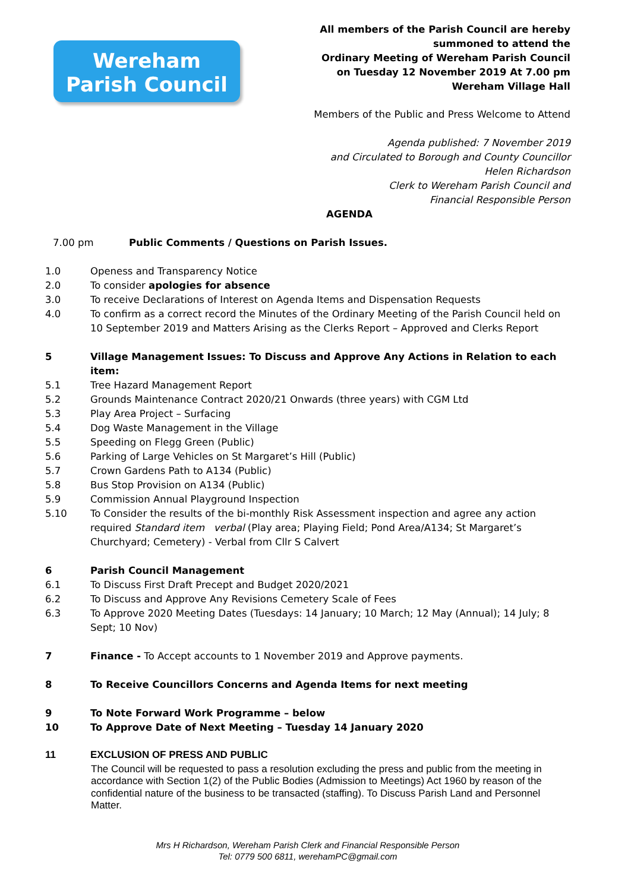Wereham
Parish Council
All members of the Parish Council are hereby
summoned to attend the
Ordinary Meeting of Wereham Parish Council
on Tuesday 12 November 2019 At 7.00 pm
Wereham Village Hall
Members of the Public and Press Welcome to Attend
Agenda published: 7 November 2019
and Circulated to Borough and County Councillor
Helen Richardson
Clerk to Wereham Parish Council and
Financial Responsible Person
AGENDA
7.00 pm Public Comments / Questions on Parish Issues.
1.0 Openess and Transparency Notice
2.0 To consider apologies for absence
3.0 To receive Declarations of Interest on Agenda Items and Dispensation Requests
4.0 To confirm as a correct record the Minutes of the Ordinary Meeting of the Parish Council held on 10 September 2019 and Matters Arising as the Clerks Report – Approved and Clerks Report
5 Village Management Issues: To Discuss and Approve Any Actions in Relation to each item:
5.1 Tree Hazard Management Report
5.2 Grounds Maintenance Contract 2020/21 Onwards (three years) with CGM Ltd
5.3 Play Area Project – Surfacing
5.4 Dog Waste Management in the Village
5.5 Speeding on Flegg Green (Public)
5.6 Parking of Large Vehicles on St Margaret’s Hill (Public)
5.7 Crown Gardens Path to A134 (Public)
5.8 Bus Stop Provision on A134 (Public)
5.9 Commission Annual Playground Inspection
5.10 To Consider the results of the bi-monthly Risk Assessment inspection and agree any action required Standard item verbal (Play area; Playing Field; Pond Area/A134; St Margaret’s Churchyard; Cemetery) - Verbal from Cllr S Calvert
6 Parish Council Management
6.1 To Discuss First Draft Precept and Budget 2020/2021
6.2 To Discuss and Approve Any Revisions Cemetery Scale of Fees
6.3 To Approve 2020 Meeting Dates (Tuesdays: 14 January; 10 March; 12 May (Annual); 14 July; 8 Sept; 10 Nov)
7 Finance - To Accept accounts to 1 November 2019 and Approve payments.
8 To Receive Councillors Concerns and Agenda Items for next meeting
9 To Note Forward Work Programme – below
10 To Approve Date of Next Meeting – Tuesday 14 January 2020
11 EXCLUSION OF PRESS AND PUBLIC
The Council will be requested to pass a resolution excluding the press and public from the meeting in accordance with Section 1(2) of the Public Bodies (Admission to Meetings) Act 1960 by reason of the confidential nature of the business to be transacted (staffing). To Discuss Parish Land and Personnel Matter.
Mrs H Richardson, Wereham Parish Clerk and Financial Responsible Person
Tel: 0779 500 6811, werehamPC@gmail.com